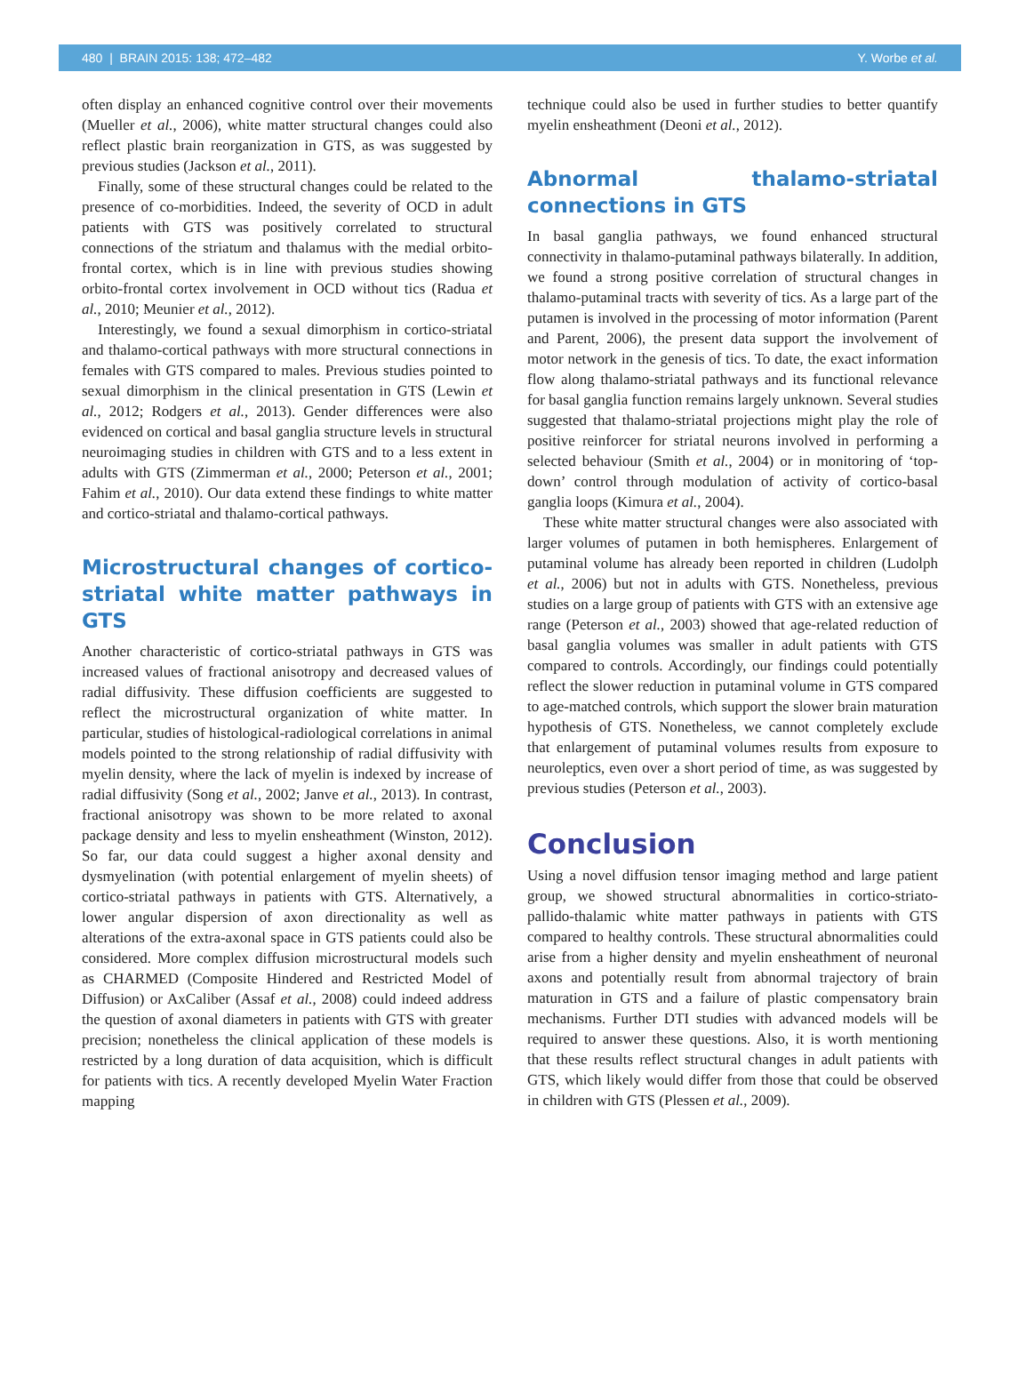480 | BRAIN 2015: 138; 472–482 Y. Worbe et al.
often display an enhanced cognitive control over their movements (Mueller et al., 2006), white matter structural changes could also reflect plastic brain reorganization in GTS, as was suggested by previous studies (Jackson et al., 2011).
Finally, some of these structural changes could be related to the presence of co-morbidities. Indeed, the severity of OCD in adult patients with GTS was positively correlated to structural connections of the striatum and thalamus with the medial orbito-frontal cortex, which is in line with previous studies showing orbito-frontal cortex involvement in OCD without tics (Radua et al., 2010; Meunier et al., 2012).
Interestingly, we found a sexual dimorphism in cortico-striatal and thalamo-cortical pathways with more structural connections in females with GTS compared to males. Previous studies pointed to sexual dimorphism in the clinical presentation in GTS (Lewin et al., 2012; Rodgers et al., 2013). Gender differences were also evidenced on cortical and basal ganglia structure levels in structural neuroimaging studies in children with GTS and to a less extent in adults with GTS (Zimmerman et al., 2000; Peterson et al., 2001; Fahim et al., 2010). Our data extend these findings to white matter and cortico-striatal and thalamo-cortical pathways.
Microstructural changes of cortico-striatal white matter pathways in GTS
Another characteristic of cortico-striatal pathways in GTS was increased values of fractional anisotropy and decreased values of radial diffusivity. These diffusion coefficients are suggested to reflect the microstructural organization of white matter. In particular, studies of histological-radiological correlations in animal models pointed to the strong relationship of radial diffusivity with myelin density, where the lack of myelin is indexed by increase of radial diffusivity (Song et al., 2002; Janve et al., 2013). In contrast, fractional anisotropy was shown to be more related to axonal package density and less to myelin ensheathment (Winston, 2012). So far, our data could suggest a higher axonal density and dysmyelination (with potential enlargement of myelin sheets) of cortico-striatal pathways in patients with GTS. Alternatively, a lower angular dispersion of axon directionality as well as alterations of the extra-axonal space in GTS patients could also be considered. More complex diffusion microstructural models such as CHARMED (Composite Hindered and Restricted Model of Diffusion) or AxCaliber (Assaf et al., 2008) could indeed address the question of axonal diameters in patients with GTS with greater precision; nonetheless the clinical application of these models is restricted by a long duration of data acquisition, which is difficult for patients with tics. A recently developed Myelin Water Fraction mapping
technique could also be used in further studies to better quantify myelin ensheathment (Deoni et al., 2012).
Abnormal thalamo-striatal connections in GTS
In basal ganglia pathways, we found enhanced structural connectivity in thalamo-putaminal pathways bilaterally. In addition, we found a strong positive correlation of structural changes in thalamo-putaminal tracts with severity of tics. As a large part of the putamen is involved in the processing of motor information (Parent and Parent, 2006), the present data support the involvement of motor network in the genesis of tics. To date, the exact information flow along thalamo-striatal pathways and its functional relevance for basal ganglia function remains largely unknown. Several studies suggested that thalamo-striatal projections might play the role of positive reinforcer for striatal neurons involved in performing a selected behaviour (Smith et al., 2004) or in monitoring of ‘top-down’ control through modulation of activity of cortico-basal ganglia loops (Kimura et al., 2004).
These white matter structural changes were also associated with larger volumes of putamen in both hemispheres. Enlargement of putaminal volume has already been reported in children (Ludolph et al., 2006) but not in adults with GTS. Nonetheless, previous studies on a large group of patients with GTS with an extensive age range (Peterson et al., 2003) showed that age-related reduction of basal ganglia volumes was smaller in adult patients with GTS compared to controls. Accordingly, our findings could potentially reflect the slower reduction in putaminal volume in GTS compared to age-matched controls, which support the slower brain maturation hypothesis of GTS. Nonetheless, we cannot completely exclude that enlargement of putaminal volumes results from exposure to neuroleptics, even over a short period of time, as was suggested by previous studies (Peterson et al., 2003).
Conclusion
Using a novel diffusion tensor imaging method and large patient group, we showed structural abnormalities in cortico-striato-pallido-thalamic white matter pathways in patients with GTS compared to healthy controls. These structural abnormalities could arise from a higher density and myelin ensheathment of neuronal axons and potentially result from abnormal trajectory of brain maturation in GTS and a failure of plastic compensatory brain mechanisms. Further DTI studies with advanced models will be required to answer these questions. Also, it is worth mentioning that these results reflect structural changes in adult patients with GTS, which likely would differ from those that could be observed in children with GTS (Plessen et al., 2009).